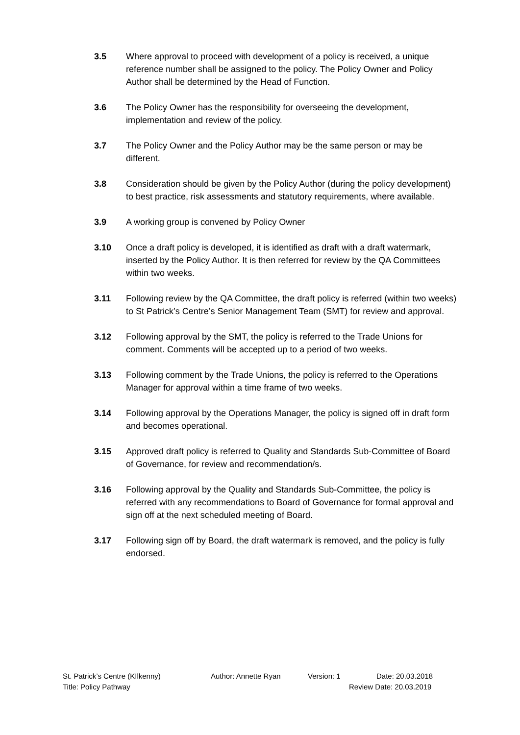3.5 Where approval to proceed with development of a policy is received, a unique reference number shall be assigned to the policy. The Policy Owner and Policy Author shall be determined by the Head of Function.
3.6 The Policy Owner has the responsibility for overseeing the development, implementation and review of the policy.
3.7 The Policy Owner and the Policy Author may be the same person or may be different.
3.8 Consideration should be given by the Policy Author (during the policy development) to best practice, risk assessments and statutory requirements, where available.
3.9 A working group is convened by Policy Owner
3.10 Once a draft policy is developed, it is identified as draft with a draft watermark, inserted by the Policy Author. It is then referred for review by the QA Committees within two weeks.
3.11 Following review by the QA Committee, the draft policy is referred (within two weeks) to St Patrick’s Centre’s Senior Management Team (SMT) for review and approval.
3.12 Following approval by the SMT, the policy is referred to the Trade Unions for comment. Comments will be accepted up to a period of two weeks.
3.13 Following comment by the Trade Unions, the policy is referred to the Operations Manager for approval within a time frame of two weeks.
3.14 Following approval by the Operations Manager, the policy is signed off in draft form and becomes operational.
3.15 Approved draft policy is referred to Quality and Standards Sub-Committee of Board of Governance, for review and recommendation/s.
3.16 Following approval by the Quality and Standards Sub-Committee, the policy is referred with any recommendations to Board of Governance for formal approval and sign off at the next scheduled meeting of Board.
3.17 Following sign off by Board, the draft watermark is removed, and the policy is fully endorsed.
St. Patrick’s Centre (KIlkenny) Author: Annette Ryan Version: 1 Date: 20.03.2018
Title: Policy Pathway Review Date: 20.03.2019